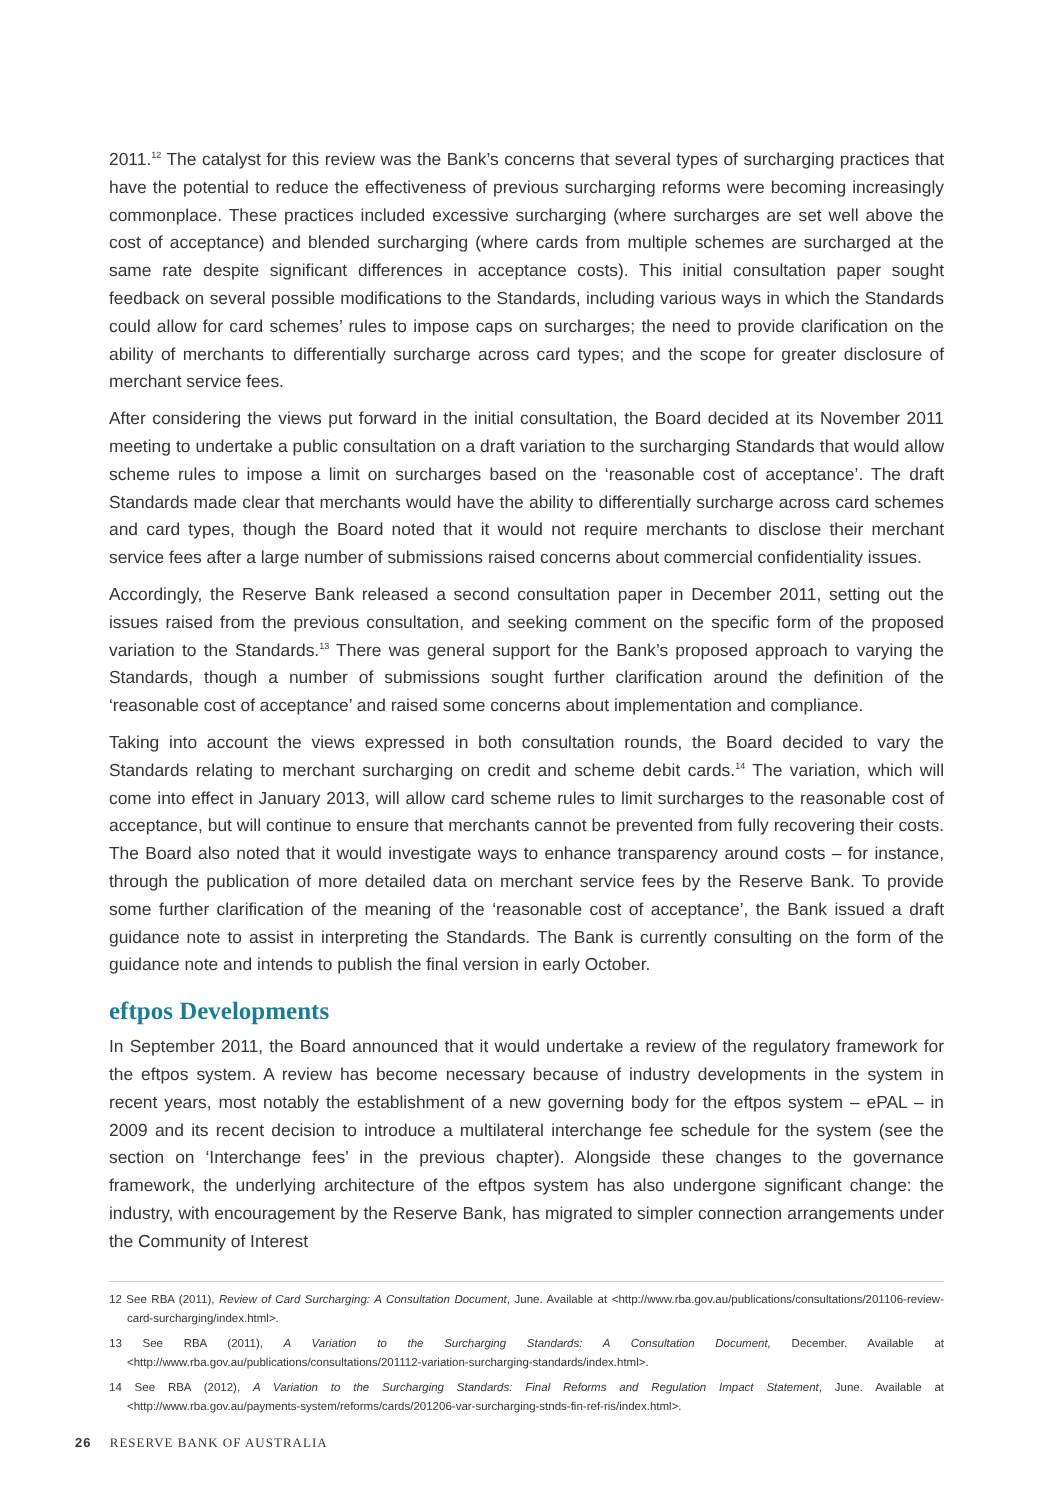2011.<sup>12</sup> The catalyst for this review was the Bank’s concerns that several types of surcharging practices that have the potential to reduce the effectiveness of previous surcharging reforms were becoming increasingly commonplace. These practices included excessive surcharging (where surcharges are set well above the cost of acceptance) and blended surcharging (where cards from multiple schemes are surcharged at the same rate despite significant differences in acceptance costs). This initial consultation paper sought feedback on several possible modifications to the Standards, including various ways in which the Standards could allow for card schemes’ rules to impose caps on surcharges; the need to provide clarification on the ability of merchants to differentially surcharge across card types; and the scope for greater disclosure of merchant service fees.
After considering the views put forward in the initial consultation, the Board decided at its November 2011 meeting to undertake a public consultation on a draft variation to the surcharging Standards that would allow scheme rules to impose a limit on surcharges based on the ‘reasonable cost of acceptance’. The draft Standards made clear that merchants would have the ability to differentially surcharge across card schemes and card types, though the Board noted that it would not require merchants to disclose their merchant service fees after a large number of submissions raised concerns about commercial confidentiality issues.
Accordingly, the Reserve Bank released a second consultation paper in December 2011, setting out the issues raised from the previous consultation, and seeking comment on the specific form of the proposed variation to the Standards.<sup>13</sup> There was general support for the Bank’s proposed approach to varying the Standards, though a number of submissions sought further clarification around the definition of the ‘reasonable cost of acceptance’ and raised some concerns about implementation and compliance.
Taking into account the views expressed in both consultation rounds, the Board decided to vary the Standards relating to merchant surcharging on credit and scheme debit cards.<sup>14</sup> The variation, which will come into effect in January 2013, will allow card scheme rules to limit surcharges to the reasonable cost of acceptance, but will continue to ensure that merchants cannot be prevented from fully recovering their costs. The Board also noted that it would investigate ways to enhance transparency around costs – for instance, through the publication of more detailed data on merchant service fees by the Reserve Bank. To provide some further clarification of the meaning of the ‘reasonable cost of acceptance’, the Bank issued a draft guidance note to assist in interpreting the Standards. The Bank is currently consulting on the form of the guidance note and intends to publish the final version in early October.
eftpos Developments
In September 2011, the Board announced that it would undertake a review of the regulatory framework for the eftpos system. A review has become necessary because of industry developments in the system in recent years, most notably the establishment of a new governing body for the eftpos system – ePAL – in 2009 and its recent decision to introduce a multilateral interchange fee schedule for the system (see the section on ‘Interchange fees’ in the previous chapter). Alongside these changes to the governance framework, the underlying architecture of the eftpos system has also undergone significant change: the industry, with encouragement by the Reserve Bank, has migrated to simpler connection arrangements under the Community of Interest
12 See RBA (2011), Review of Card Surcharging: A Consultation Document, June. Available at <http://www.rba.gov.au/publications/consultations/201106-review-card-surcharging/index.html>.
13 See RBA (2011), A Variation to the Surcharging Standards: A Consultation Document, December. Available at <http://www.rba.gov.au/publications/consultations/201112-variation-surcharging-standards/index.html>.
14 See RBA (2012), A Variation to the Surcharging Standards: Final Reforms and Regulation Impact Statement, June. Available at <http://www.rba.gov.au/payments-system/reforms/cards/201206-var-surcharging-stnds-fin-ref-ris/index.html>.
26 RESERVE BANK OF AUSTRALIA